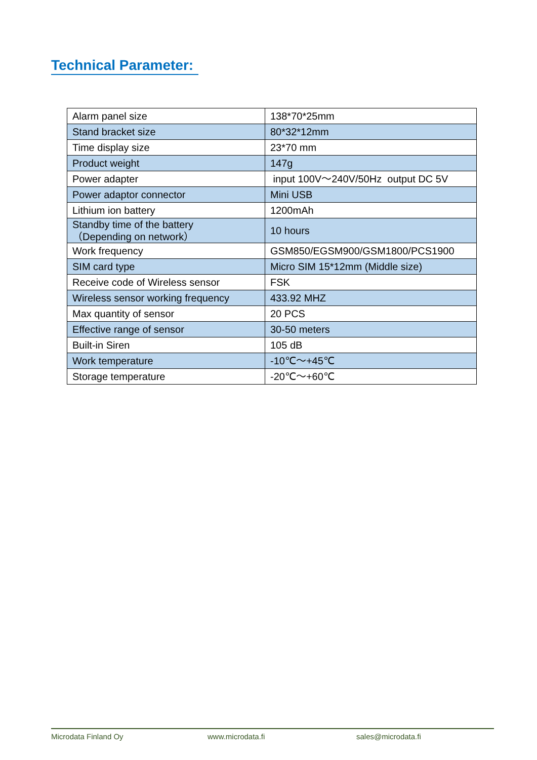Technical Parameter:
| Alarm panel size | 138*70*25mm |
| Stand bracket size | 80*32*12mm |
| Time display size | 23*70 mm |
| Product weight | 147g |
| Power adapter | input 100V～240V/50Hz output DC 5V |
| Power adaptor connector | Mini USB |
| Lithium ion battery | 1200mAh |
| Standby time of the battery （Depending on network） | 10 hours |
| Work frequency | GSM850/EGSM900/GSM1800/PCS1900 |
| SIM card type | Micro SIM 15*12mm (Middle size) |
| Receive code of Wireless sensor | FSK |
| Wireless sensor working frequency | 433.92 MHZ |
| Max quantity of sensor | 20 PCS |
| Effective range of sensor | 30-50 meters |
| Built-in Siren | 105 dB |
| Work temperature | -10℃～+45℃ |
| Storage temperature | -20℃～+60℃ |
Microdata Finland Oy www.microdata.fi sales@microdata.fi